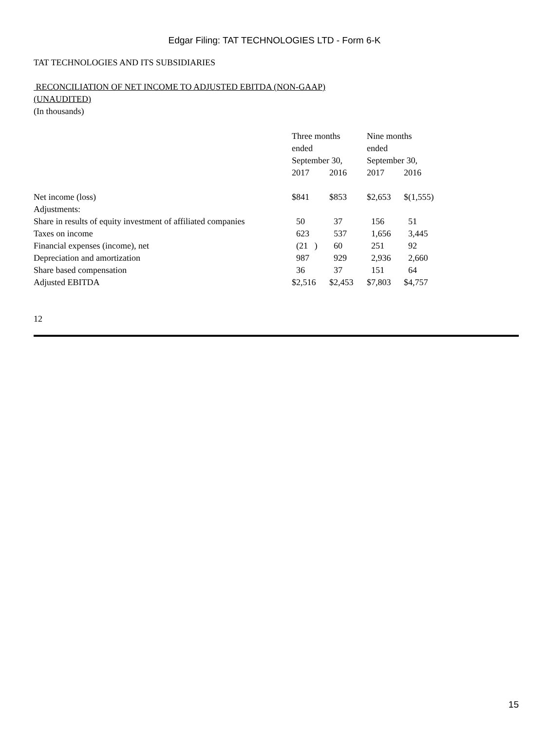Edgar Filing: TAT TECHNOLOGIES LTD - Form 6-K
TAT TECHNOLOGIES AND ITS SUBSIDIARIES
RECONCILIATION OF NET INCOME TO ADJUSTED EBITDA (NON-GAAP)
(UNAUDITED)
(In thousands)
| | Three months ended September 30, | | Nine months ended September 30, | |
| --- | --- | --- | --- | --- |
| | 2017 | 2016 | 2017 | 2016 |
| Net income (loss) | $841 | $853 | $2,653 | $(1,555) |
| Adjustments: | | | | |
| Share in results of equity investment of affiliated companies | 50 | 37 | 156 | 51 |
| Taxes on income | 623 | 537 | 1,656 | 3,445 |
| Financial expenses (income), net | (21 ) | 60 | 251 | 92 |
| Depreciation and amortization | 987 | 929 | 2,936 | 2,660 |
| Share based compensation | 36 | 37 | 151 | 64 |
| Adjusted EBITDA | $2,516 | $2,453 | $7,803 | $4,757 |
12
15